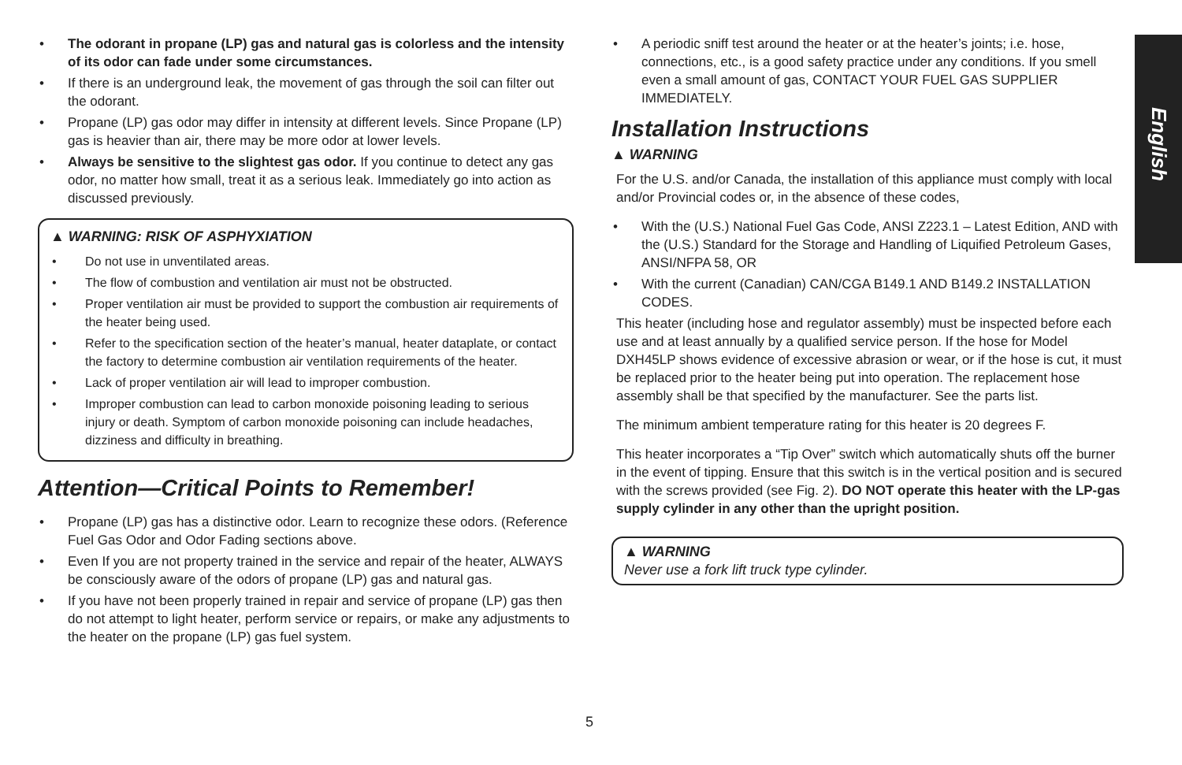• The odorant in propane (LP) gas and natural gas is colorless and the intensity of its odor can fade under some circumstances.
• If there is an underground leak, the movement of gas through the soil can filter out the odorant.
• Propane (LP) gas odor may differ in intensity at different levels. Since Propane (LP) gas is heavier than air, there may be more odor at lower levels.
• Always be sensitive to the slightest gas odor. If you continue to detect any gas odor, no matter how small, treat it as a serious leak. Immediately go into action as discussed previously.
▲ WARNING: RISK OF ASPHYXIATION
• Do not use in unventilated areas.
• The flow of combustion and ventilation air must not be obstructed.
• Proper ventilation air must be provided to support the combustion air requirements of the heater being used.
• Refer to the specification section of the heater’s manual, heater dataplate, or contact the factory to determine combustion air ventilation requirements of the heater.
• Lack of proper ventilation air will lead to improper combustion.
• Improper combustion can lead to carbon monoxide poisoning leading to serious injury or death. Symptom of carbon monoxide poisoning can include headaches, dizziness and difficulty in breathing.
Attention—Critical Points to Remember!
• Propane (LP) gas has a distinctive odor. Learn to recognize these odors. (Reference Fuel Gas Odor and Odor Fading sections above.
• Even If you are not property trained in the service and repair of the heater, ALWAYS be consciously aware of the odors of propane (LP) gas and natural gas.
• If you have not been properly trained in repair and service of propane (LP) gas then do not attempt to light heater, perform service or repairs, or make any adjustments to the heater on the propane (LP) gas fuel system.
• A periodic sniff test around the heater or at the heater’s joints; i.e. hose, connections, etc., is a good safety practice under any conditions. If you smell even a small amount of gas, CONTACT YOUR FUEL GAS SUPPLIER IMMEDIATELY.
Installation Instructions
▲ WARNING
For the U.S. and/or Canada, the installation of this appliance must comply with local and/or Provincial codes or, in the absence of these codes,
• With the (U.S.) National Fuel Gas Code, ANSI Z223.1 – Latest Edition, AND with the (U.S.) Standard for the Storage and Handling of Liquified Petroleum Gases, ANSI/NFPA 58, OR
• With the current (Canadian) CAN/CGA B149.1 AND B149.2 INSTALLATION CODES.
This heater (including hose and regulator assembly) must be inspected before each use and at least annually by a qualified service person. If the hose for Model DXH45LP shows evidence of excessive abrasion or wear, or if the hose is cut, it must be replaced prior to the heater being put into operation. The replacement hose assembly shall be that specified by the manufacturer. See the parts list.
The minimum ambient temperature rating for this heater is 20 degrees F.
This heater incorporates a “Tip Over” switch which automatically shuts off the burner in the event of tipping. Ensure that this switch is in the vertical position and is secured with the screws provided (see Fig. 2). DO NOT operate this heater with the LP-gas supply cylinder in any other than the upright position.
▲ WARNING
Never use a fork lift truck type cylinder.
English
5